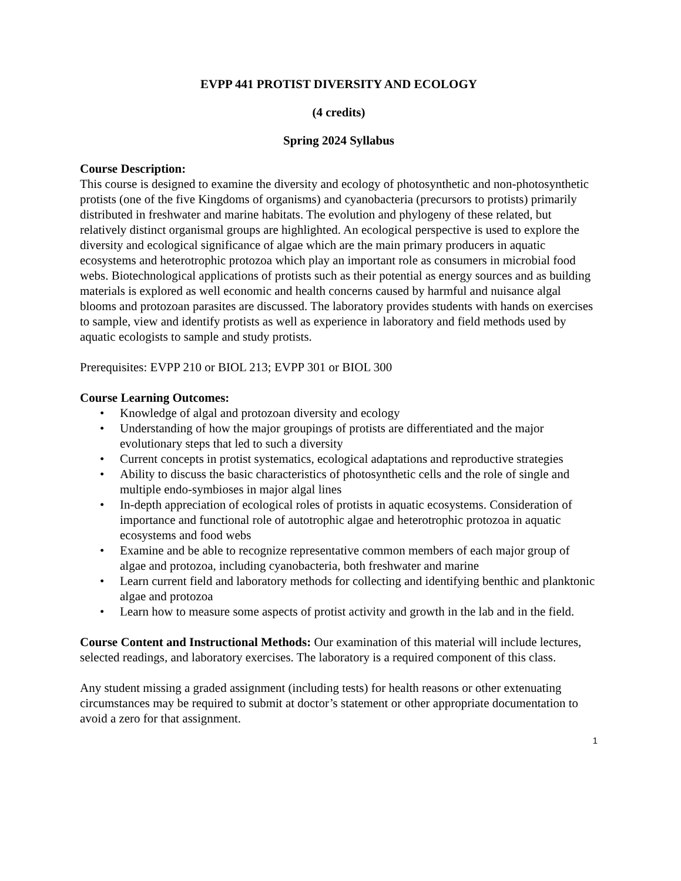EVPP 441 PROTIST DIVERSITY AND ECOLOGY
(4 credits)
Spring 2024 Syllabus
Course Description:
This course is designed to examine the diversity and ecology of photosynthetic and non-photosynthetic protists (one of the five Kingdoms of organisms) and cyanobacteria (precursors to protists) primarily distributed in freshwater and marine habitats. The evolution and phylogeny of these related, but relatively distinct organismal groups are highlighted. An ecological perspective is used to explore the diversity and ecological significance of algae which are the main primary producers in aquatic ecosystems and heterotrophic protozoa which play an important role as consumers in microbial food webs. Biotechnological applications of protists such as their potential as energy sources and as building materials is explored as well economic and health concerns caused by harmful and nuisance algal blooms and protozoan parasites are discussed. The laboratory provides students with hands on exercises to sample, view and identify protists as well as experience in laboratory and field methods used by aquatic ecologists to sample and study protists.
Prerequisites: EVPP 210 or BIOL 213; EVPP 301 or BIOL 300
Course Learning Outcomes:
• Knowledge of algal and protozoan diversity and ecology
• Understanding of how the major groupings of protists are differentiated and the major evolutionary steps that led to such a diversity
• Current concepts in protist systematics, ecological adaptations and reproductive strategies
• Ability to discuss the basic characteristics of photosynthetic cells and the role of single and multiple endo-symbioses in major algal lines
• In-depth appreciation of ecological roles of protists in aquatic ecosystems. Consideration of importance and functional role of autotrophic algae and heterotrophic protozoa in aquatic ecosystems and food webs
• Examine and be able to recognize representative common members of each major group of algae and protozoa, including cyanobacteria, both freshwater and marine
• Learn current field and laboratory methods for collecting and identifying benthic and planktonic algae and protozoa
• Learn how to measure some aspects of protist activity and growth in the lab and in the field.
Course Content and Instructional Methods: Our examination of this material will include lectures, selected readings, and laboratory exercises. The laboratory is a required component of this class.
Any student missing a graded assignment (including tests) for health reasons or other extenuating circumstances may be required to submit at doctor’s statement or other appropriate documentation to avoid a zero for that assignment.
1